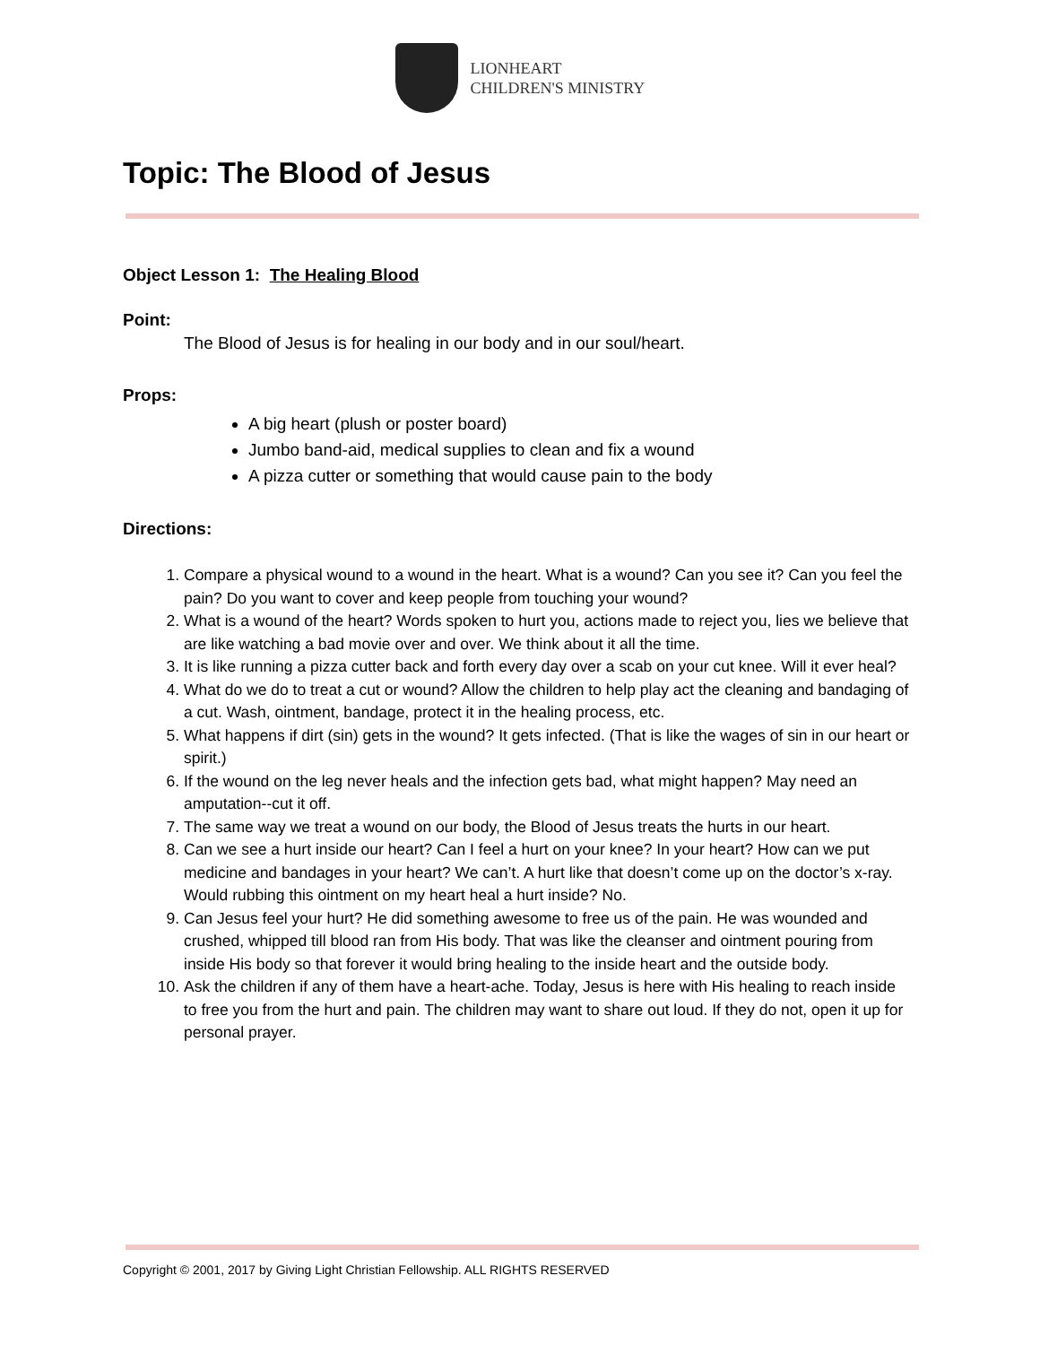LIONHEART
CHILDREN'S MINISTRY
Topic: The Blood of Jesus
Object Lesson 1: The Healing Blood
Point:
The Blood of Jesus is for healing in our body and in our soul/heart.
Props:
A big heart (plush or poster board)
Jumbo band-aid, medical supplies to clean and fix a wound
A pizza cutter or something that would cause pain to the body
Directions:
1. Compare a physical wound to a wound in the heart. What is a wound? Can you see it? Can you feel the pain? Do you want to cover and keep people from touching your wound?
2. What is a wound of the heart? Words spoken to hurt you, actions made to reject you, lies we believe that are like watching a bad movie over and over. We think about it all the time.
3. It is like running a pizza cutter back and forth every day over a scab on your cut knee. Will it ever heal?
4. What do we do to treat a cut or wound? Allow the children to help play act the cleaning and bandaging of a cut. Wash, ointment, bandage, protect it in the healing process, etc.
5. What happens if dirt (sin) gets in the wound? It gets infected. (That is like the wages of sin in our heart or spirit.)
6. If the wound on the leg never heals and the infection gets bad, what might happen? May need an amputation--cut it off.
7. The same way we treat a wound on our body, the Blood of Jesus treats the hurts in our heart.
8. Can we see a hurt inside our heart? Can I feel a hurt on your knee? In your heart? How can we put medicine and bandages in your heart? We can’t. A hurt like that doesn’t come up on the doctor’s x-ray. Would rubbing this ointment on my heart heal a hurt inside? No.
9. Can Jesus feel your hurt? He did something awesome to free us of the pain. He was wounded and crushed, whipped till blood ran from His body. That was like the cleanser and ointment pouring from inside His body so that forever it would bring healing to the inside heart and the outside body.
10. Ask the children if any of them have a heart-ache. Today, Jesus is here with His healing to reach inside to free you from the hurt and pain. The children may want to share out loud. If they do not, open it up for personal prayer.
Copyright © 2001, 2017 by Giving Light Christian Fellowship. ALL RIGHTS RESERVED